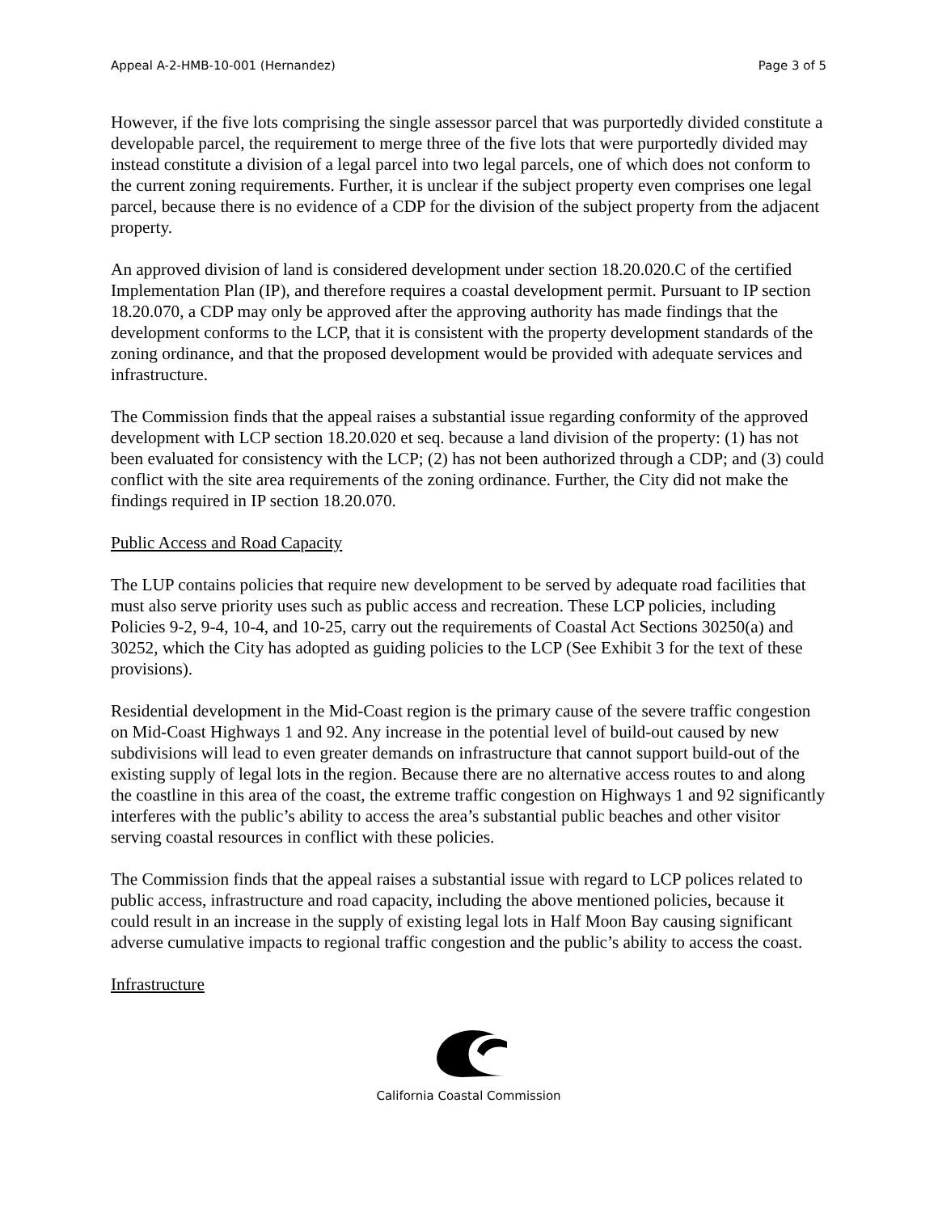Appeal A-2-HMB-10-001 (Hernandez) Page 3 of 5
However, if the five lots comprising the single assessor parcel that was purportedly divided constitute a developable parcel, the requirement to merge three of the five lots that were purportedly divided may instead constitute a division of a legal parcel into two legal parcels, one of which does not conform to the current zoning requirements. Further, it is unclear if the subject property even comprises one legal parcel, because there is no evidence of a CDP for the division of the subject property from the adjacent property.
An approved division of land is considered development under section 18.20.020.C of the certified Implementation Plan (IP), and therefore requires a coastal development permit. Pursuant to IP section 18.20.070, a CDP may only be approved after the approving authority has made findings that the development conforms to the LCP, that it is consistent with the property development standards of the zoning ordinance, and that the proposed development would be provided with adequate services and infrastructure.
The Commission finds that the appeal raises a substantial issue regarding conformity of the approved development with LCP section 18.20.020 et seq. because a land division of the property: (1) has not been evaluated for consistency with the LCP; (2) has not been authorized through a CDP; and (3) could conflict with the site area requirements of the zoning ordinance. Further, the City did not make the findings required in IP section 18.20.070.
Public Access and Road Capacity
The LUP contains policies that require new development to be served by adequate road facilities that must also serve priority uses such as public access and recreation. These LCP policies, including Policies 9-2, 9-4, 10-4, and 10-25, carry out the requirements of Coastal Act Sections 30250(a) and 30252, which the City has adopted as guiding policies to the LCP (See Exhibit 3 for the text of these provisions).
Residential development in the Mid-Coast region is the primary cause of the severe traffic congestion on Mid-Coast Highways 1 and 92. Any increase in the potential level of build-out caused by new subdivisions will lead to even greater demands on infrastructure that cannot support build-out of the existing supply of legal lots in the region. Because there are no alternative access routes to and along the coastline in this area of the coast, the extreme traffic congestion on Highways 1 and 92 significantly interferes with the public’s ability to access the area’s substantial public beaches and other visitor serving coastal resources in conflict with these policies.
The Commission finds that the appeal raises a substantial issue with regard to LCP polices related to public access, infrastructure and road capacity, including the above mentioned policies, because it could result in an increase in the supply of existing legal lots in Half Moon Bay causing significant adverse cumulative impacts to regional traffic congestion and the public’s ability to access the coast.
Infrastructure
California Coastal Commission